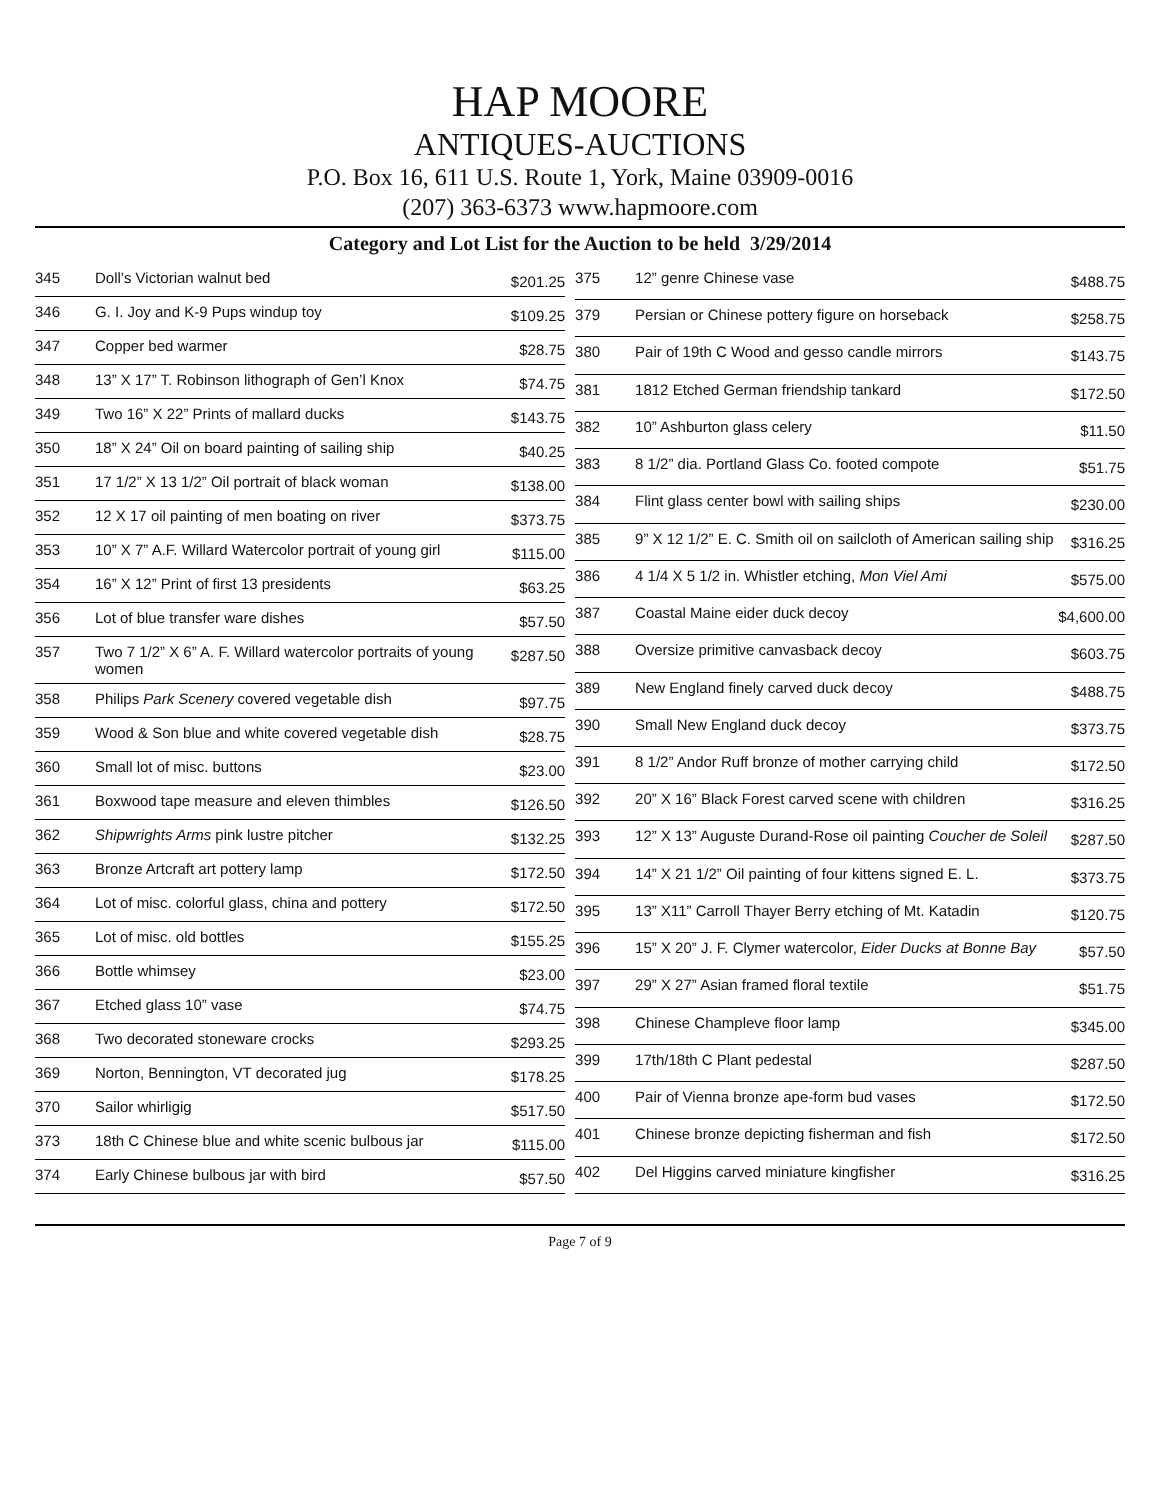HAP MOORE
ANTIQUES-AUCTIONS
P.O. Box 16, 611 U.S. Route 1, York, Maine 03909-0016
(207) 363-6373 www.hapmoore.com
Category and Lot List for the Auction to be held 3/29/2014
| 345 | Doll’s Victorian walnut bed | $201.25 |
| 346 | G. I. Joy and K-9 Pups windup toy | $109.25 |
| 347 | Copper bed warmer | $28.75 |
| 348 | 13” X 17” T. Robinson lithograph of Gen’l Knox | $74.75 |
| 349 | Two 16” X 22” Prints of mallard ducks | $143.75 |
| 350 | 18” X 24” Oil on board painting of sailing ship | $40.25 |
| 351 | 17 1/2” X 13 1/2” Oil portrait of black woman | $138.00 |
| 352 | 12 X 17 oil painting of men boating on river | $373.75 |
| 353 | 10” X 7” A.F. Willard Watercolor portrait of young girl | $115.00 |
| 354 | 16” X 12” Print of first 13 presidents | $63.25 |
| 356 | Lot of blue transfer ware dishes | $57.50 |
| 357 | Two 7 1/2” X 6” A. F. Willard watercolor portraits of young women | $287.50 |
| 358 | Philips Park Scenery covered vegetable dish | $97.75 |
| 359 | Wood & Son blue and white covered vegetable dish | $28.75 |
| 360 | Small lot of misc. buttons | $23.00 |
| 361 | Boxwood tape measure and eleven thimbles | $126.50 |
| 362 | Shipwrights Arms pink lustre pitcher | $132.25 |
| 363 | Bronze Artcraft art pottery lamp | $172.50 |
| 364 | Lot of misc. colorful glass, china and pottery | $172.50 |
| 365 | Lot of misc. old bottles | $155.25 |
| 366 | Bottle whimsey | $23.00 |
| 367 | Etched glass 10” vase | $74.75 |
| 368 | Two decorated stoneware crocks | $293.25 |
| 369 | Norton, Bennington, VT decorated jug | $178.25 |
| 370 | Sailor whirligig | $517.50 |
| 373 | 18th C Chinese blue and white scenic bulbous jar | $115.00 |
| 374 | Early Chinese bulbous jar with bird | $57.50 |
| 375 | 12” genre Chinese vase | $488.75 |
| 379 | Persian or Chinese pottery figure on horseback | $258.75 |
| 380 | Pair of 19th C Wood and gesso candle mirrors | $143.75 |
| 381 | 1812 Etched German friendship tankard | $172.50 |
| 382 | 10” Ashburton glass celery | $11.50 |
| 383 | 8 1/2” dia. Portland Glass Co. footed compote | $51.75 |
| 384 | Flint glass center bowl with sailing ships | $230.00 |
| 385 | 9” X 12 1/2” E. C. Smith oil on sailcloth of American sailing ship | $316.25 |
| 386 | 4 1/4 X 5 1/2 in. Whistler etching, Mon Viel Ami | $575.00 |
| 387 | Coastal Maine eider duck decoy | $4,600.00 |
| 388 | Oversize primitive canvasback decoy | $603.75 |
| 389 | New England finely carved duck decoy | $488.75 |
| 390 | Small New England duck decoy | $373.75 |
| 391 | 8 1/2” Andor Ruff bronze of mother carrying child | $172.50 |
| 392 | 20” X 16” Black Forest carved scene with children | $316.25 |
| 393 | 12” X 13” Auguste Durand-Rose oil painting Coucher de Soleil | $287.50 |
| 394 | 14” X 21 1/2” Oil painting of four kittens signed E. L. | $373.75 |
| 395 | 13” X11” Carroll Thayer Berry etching of Mt. Katadin | $120.75 |
| 396 | 15” X 20” J. F. Clymer watercolor, Eider Ducks at Bonne Bay | $57.50 |
| 397 | 29” X 27” Asian framed floral textile | $51.75 |
| 398 | Chinese Champleve floor lamp | $345.00 |
| 399 | 17th/18th C Plant pedestal | $287.50 |
| 400 | Pair of Vienna bronze ape-form bud vases | $172.50 |
| 401 | Chinese bronze depicting fisherman and fish | $172.50 |
| 402 | Del Higgins carved miniature kingfisher | $316.25 |
Page 7 of 9